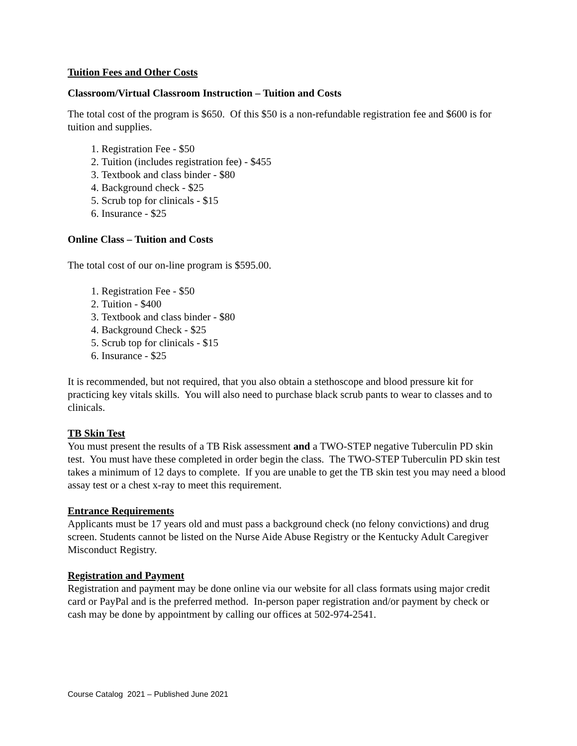Tuition Fees and Other Costs
Classroom/Virtual Classroom Instruction – Tuition and Costs
The total cost of the program is $650. Of this $50 is a non-refundable registration fee and $600 is for tuition and supplies.
1. Registration Fee - $50
2. Tuition (includes registration fee) - $455
3. Textbook and class binder - $80
4. Background check - $25
5. Scrub top for clinicals - $15
6. Insurance - $25
Online Class – Tuition and Costs
The total cost of our on-line program is $595.00.
1. Registration Fee - $50
2. Tuition - $400
3. Textbook and class binder - $80
4. Background Check - $25
5. Scrub top for clinicals - $15
6. Insurance - $25
It is recommended, but not required, that you also obtain a stethoscope and blood pressure kit for practicing key vitals skills. You will also need to purchase black scrub pants to wear to classes and to clinicals.
TB Skin Test
You must present the results of a TB Risk assessment and a TWO-STEP negative Tuberculin PD skin test. You must have these completed in order begin the class. The TWO-STEP Tuberculin PD skin test takes a minimum of 12 days to complete. If you are unable to get the TB skin test you may need a blood assay test or a chest x-ray to meet this requirement.
Entrance Requirements
Applicants must be 17 years old and must pass a background check (no felony convictions) and drug screen. Students cannot be listed on the Nurse Aide Abuse Registry or the Kentucky Adult Caregiver Misconduct Registry.
Registration and Payment
Registration and payment may be done online via our website for all class formats using major credit card or PayPal and is the preferred method. In-person paper registration and/or payment by check or cash may be done by appointment by calling our offices at 502-974-2541.
Course Catalog 2021 – Published June 2021